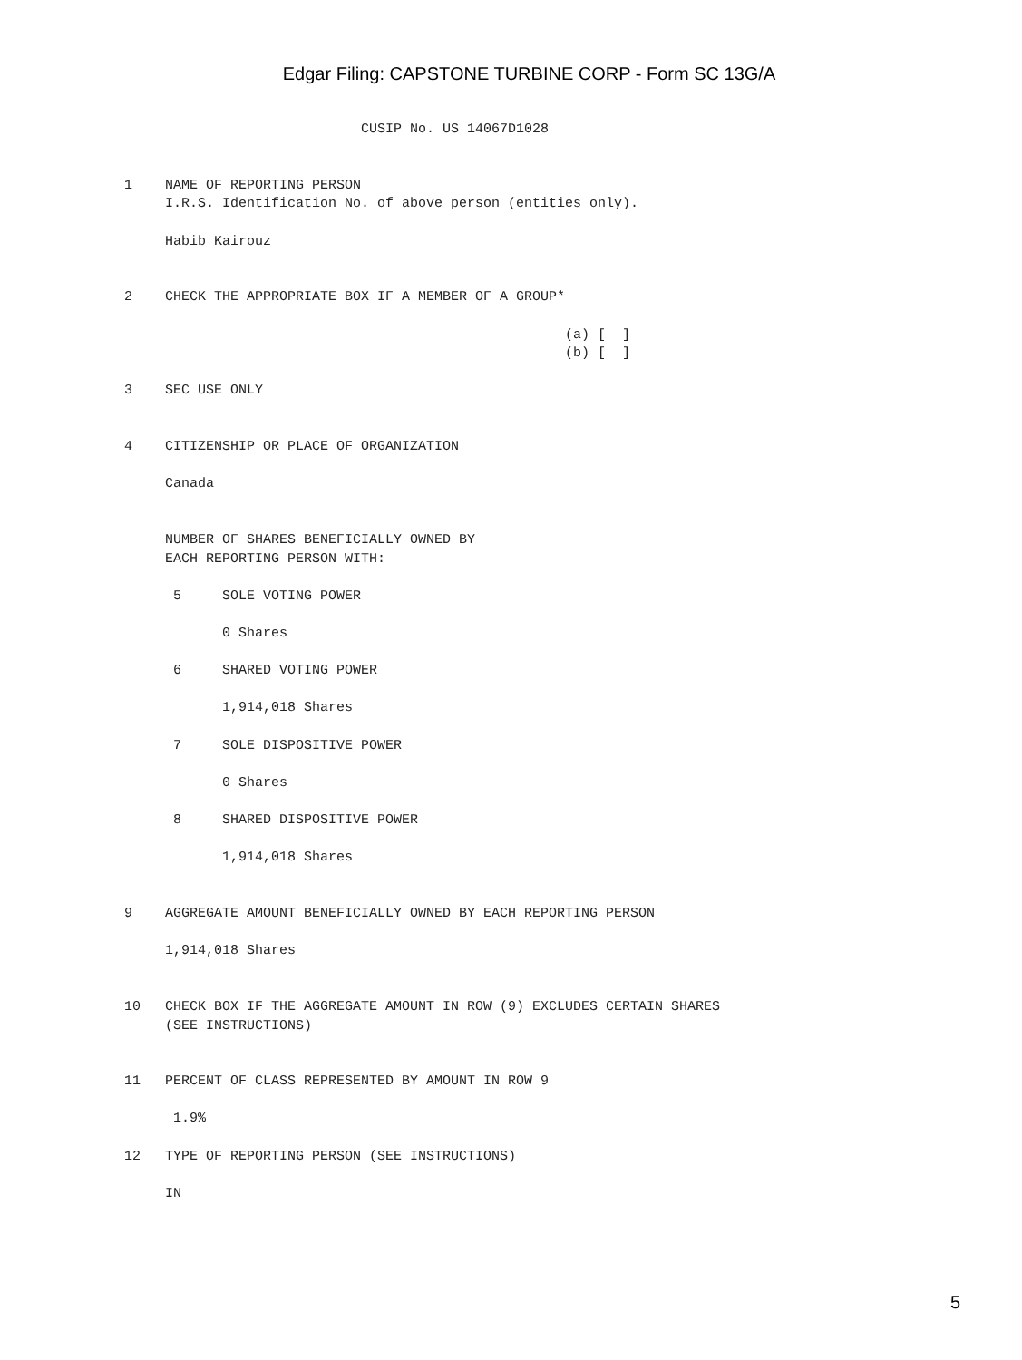Edgar Filing: CAPSTONE TURBINE CORP - Form SC 13G/A
                             CUSIP No. US 14067D1028


1    NAME OF REPORTING PERSON
     I.R.S. Identification No. of above person (entities only).

     Habib Kairouz


2    CHECK THE APPROPRIATE BOX IF A MEMBER OF A GROUP*

                                                      (a) [  ]
                                                      (b) [  ]

3    SEC USE ONLY


4    CITIZENSHIP OR PLACE OF ORGANIZATION

     Canada


     NUMBER OF SHARES BENEFICIALLY OWNED BY
     EACH REPORTING PERSON WITH:

      5     SOLE VOTING POWER

            0 Shares

      6     SHARED VOTING POWER

            1,914,018 Shares

      7     SOLE DISPOSITIVE POWER

            0 Shares

      8     SHARED DISPOSITIVE POWER

            1,914,018 Shares


9    AGGREGATE AMOUNT BENEFICIALLY OWNED BY EACH REPORTING PERSON

     1,914,018 Shares


10   CHECK BOX IF THE AGGREGATE AMOUNT IN ROW (9) EXCLUDES CERTAIN SHARES
     (SEE INSTRUCTIONS)


11   PERCENT OF CLASS REPRESENTED BY AMOUNT IN ROW 9

      1.9%

12   TYPE OF REPORTING PERSON (SEE INSTRUCTIONS)

     IN
5